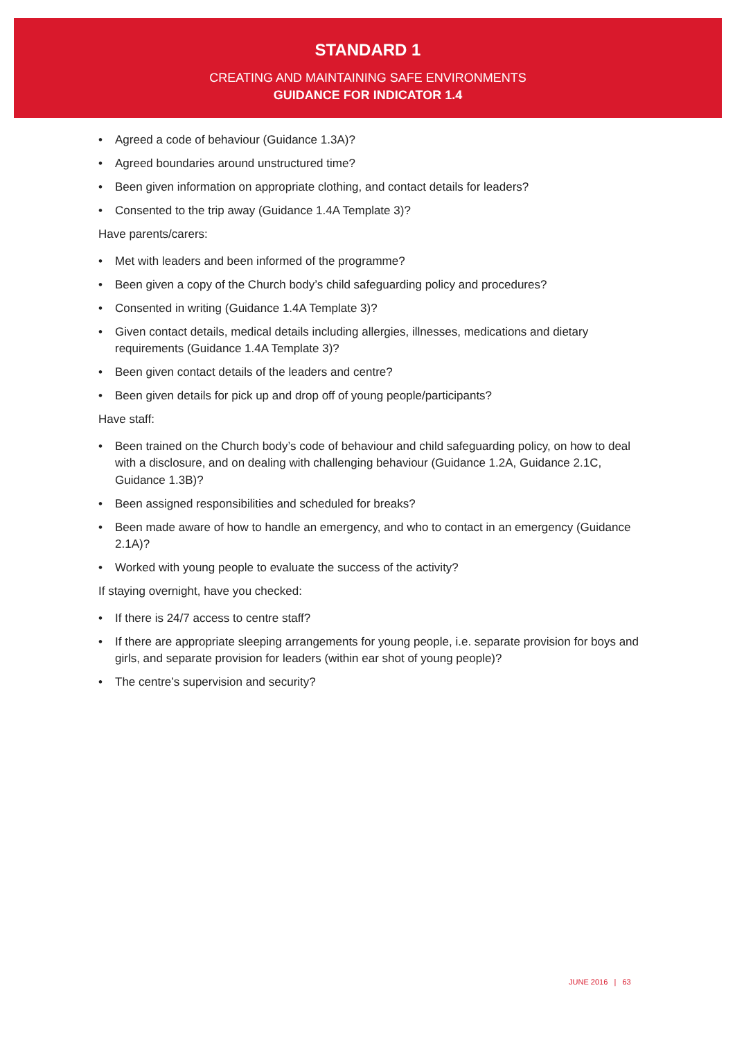STANDARD 1
CREATING AND MAINTAINING SAFE ENVIRONMENTS
GUIDANCE FOR INDICATOR 1.4
• Agreed a code of behaviour (Guidance 1.3A)?
• Agreed boundaries around unstructured time?
• Been given information on appropriate clothing, and contact details for leaders?
• Consented to the trip away (Guidance 1.4A Template 3)?
Have parents/carers:
• Met with leaders and been informed of the programme?
• Been given a copy of the Church body’s child safeguarding policy and procedures?
• Consented in writing (Guidance 1.4A Template 3)?
• Given contact details, medical details including allergies, illnesses, medications and dietary requirements (Guidance 1.4A Template 3)?
• Been given contact details of the leaders and centre?
• Been given details for pick up and drop off of young people/participants?
Have staff:
• Been trained on the Church body’s code of behaviour and child safeguarding policy, on how to deal with a disclosure, and on dealing with challenging behaviour (Guidance 1.2A, Guidance 2.1C, Guidance 1.3B)?
• Been assigned responsibilities and scheduled for breaks?
• Been made aware of how to handle an emergency, and who to contact in an emergency (Guidance 2.1A)?
• Worked with young people to evaluate the success of the activity?
If staying overnight, have you checked:
• If there is 24/7 access to centre staff?
• If there are appropriate sleeping arrangements for young people, i.e. separate provision for boys and girls, and separate provision for leaders (within ear shot of young people)?
• The centre’s supervision and security?
JUNE 2016 | 63